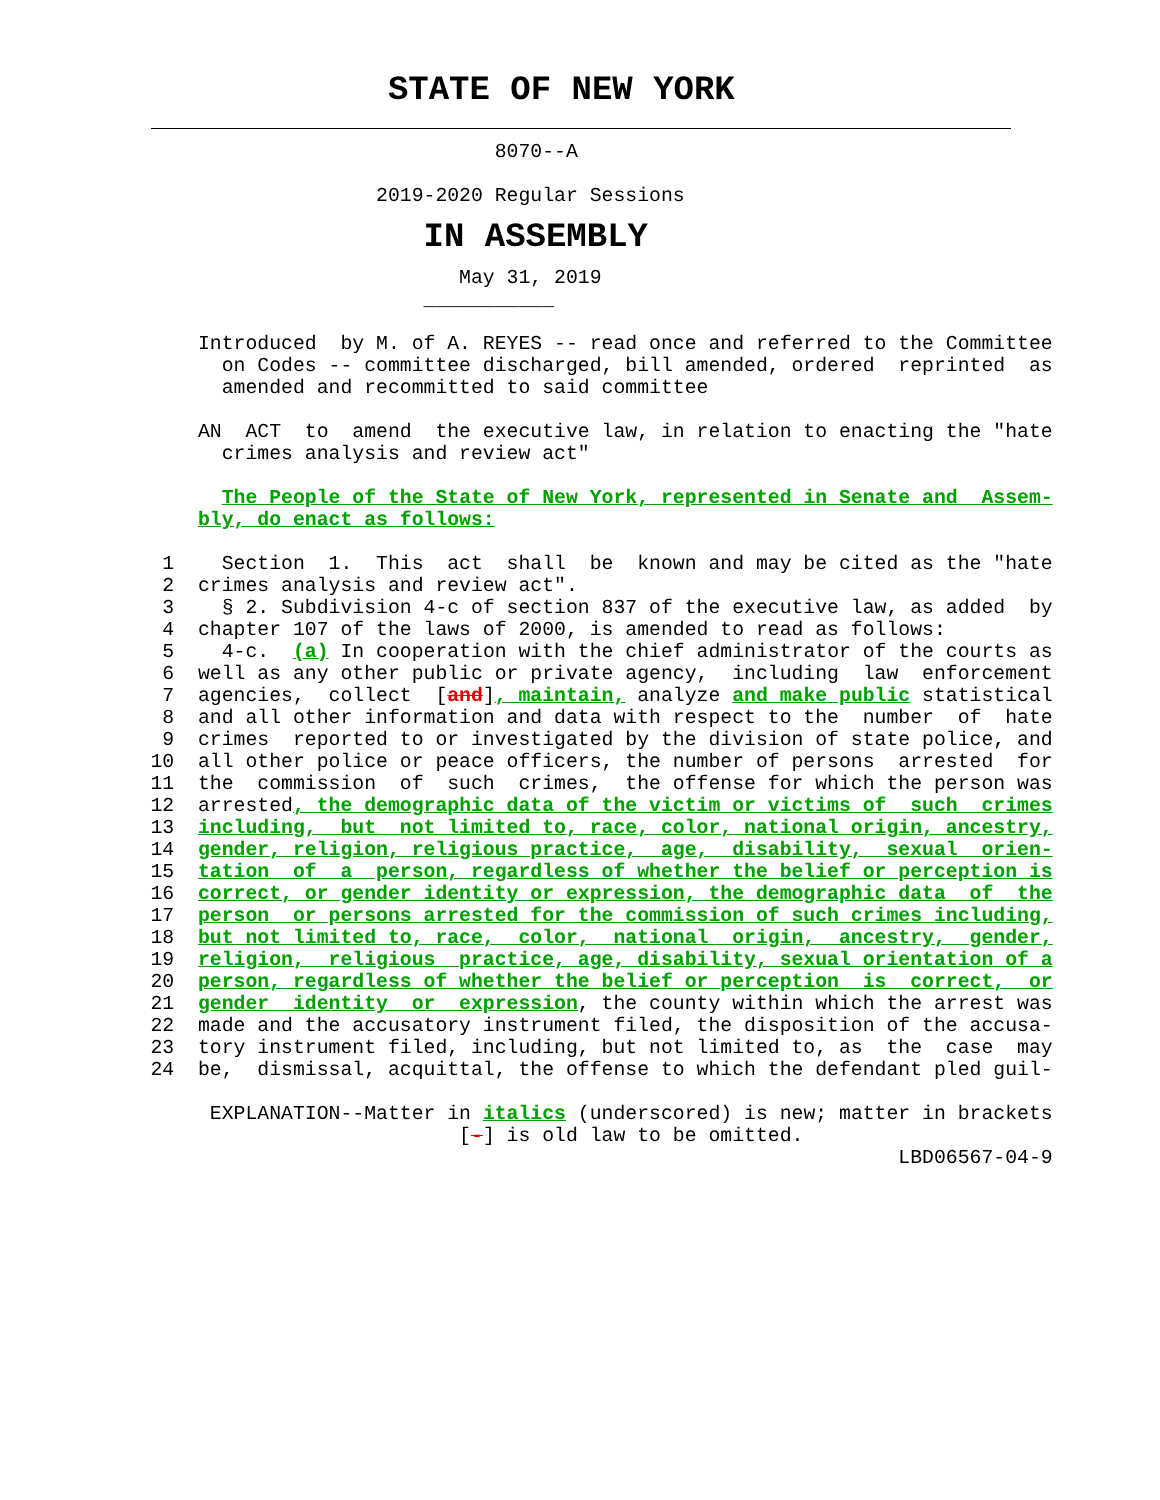STATE OF NEW YORK
                                 8070--A

                       2019-2020 Regular Sessions
                           IN ASSEMBLY
                              May 31, 2019
                           ___________

        Introduced  by M. of A. REYES -- read once and referred to the Committee
          on Codes -- committee discharged, bill amended, ordered  reprinted  as
          amended and recommitted to said committee

        AN  ACT  to  amend  the executive law, in relation to enacting the "hate
          crimes analysis and review act"

          The People of the State of New York, represented in Senate and  Assem-
        bly, do enact as follows:

     1    Section  1.  This  act  shall  be  known and may be cited as the "hate
     2  crimes analysis and review act".
     3    § 2. Subdivision 4-c of section 837 of the executive law, as added  by
     4  chapter 107 of the laws of 2000, is amended to read as follows:
     5    4-c.  (a) In cooperation with the chief administrator of the courts as
     6  well as any other public or private agency,  including  law  enforcement
     7  agencies,  collect  [and], maintain, analyze and make public statistical
     8  and all other information and data with respect to the  number  of  hate
     9  crimes  reported to or investigated by the division of state police, and
    10  all other police or peace officers, the number of persons  arrested  for
    11  the  commission  of  such  crimes,  the offense for which the person was
    12  arrested, the demographic data of the victim or victims of  such  crimes
    13  including,  but  not limited to, race, color, national origin, ancestry,
    14  gender, religion, religious practice,  age,  disability,  sexual  orien-
    15  tation  of  a  person, regardless of whether the belief or perception is
    16  correct, or gender identity or expression, the demographic data  of  the
    17  person  or persons arrested for the commission of such crimes including,
    18  but not limited to, race,  color,  national  origin,  ancestry,  gender,
    19  religion,  religious  practice, age, disability, sexual orientation of a
    20  person, regardless of whether the belief or perception  is  correct,  or
    21  gender  identity  or  expression, the county within which the arrest was
    22  made and the accusatory instrument filed, the disposition of the accusa-
    23  tory instrument filed, including, but not limited to, as  the  case  may
    24  be,  dismissal, acquittal, the offense to which the defendant pled guil-

         EXPLANATION--Matter in italics (underscored) is new; matter in brackets
                              [-] is old law to be omitted.
                                                                   LBD06567-04-9